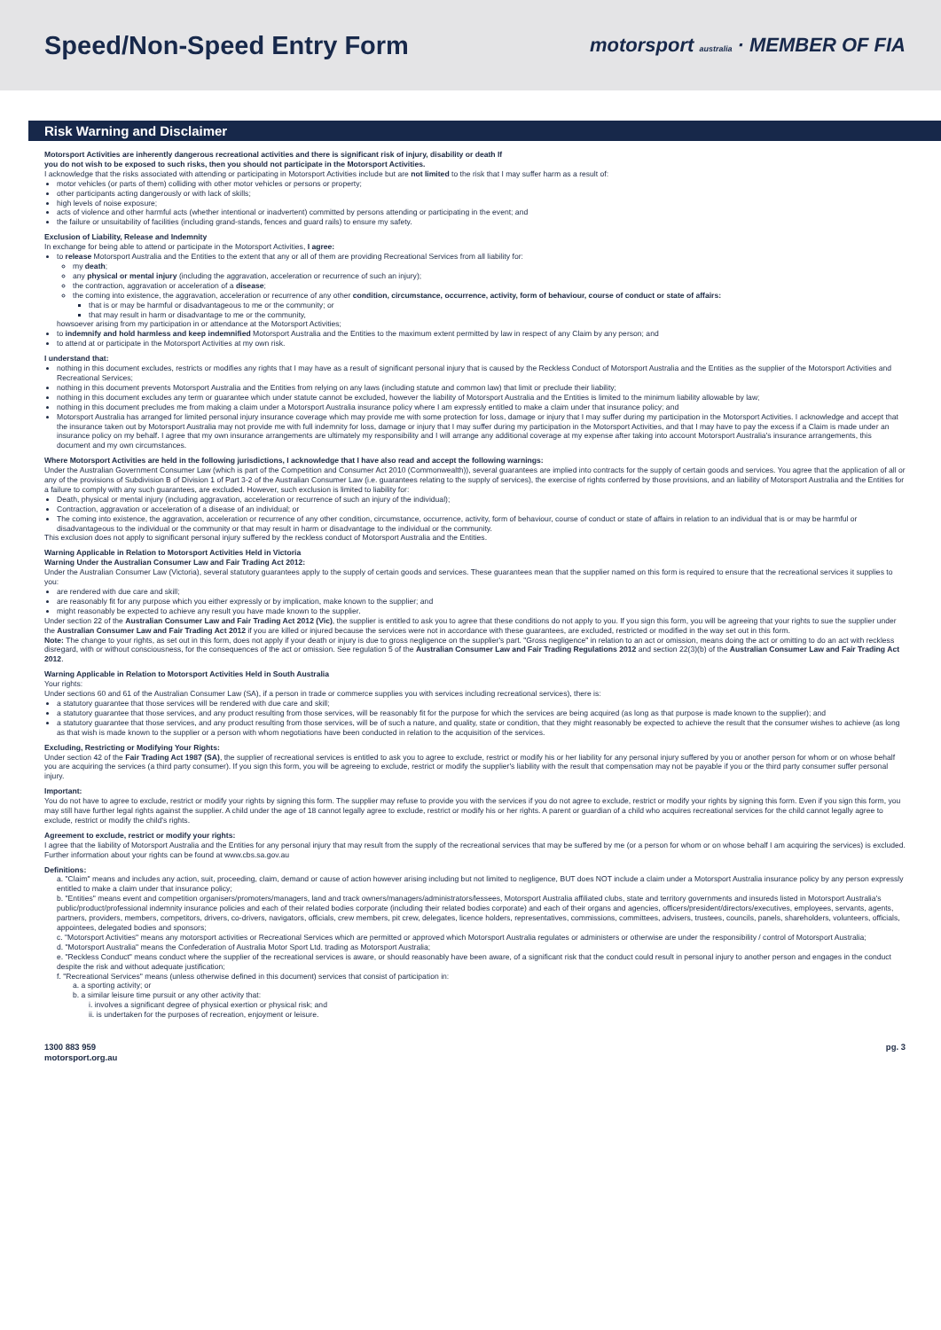Speed/Non-Speed Entry Form
motorsport australia · MEMBER OF FIA
Risk Warning and Disclaimer
Motorsport Activities are inherently dangerous recreational activities and there is significant risk of injury, disability or death If
you do not wish to be exposed to such risks, then you should not participate in the Motorsport Activities.
I acknowledge that the risks associated with attending or participating in Motorsport Activities include but are not limited to the risk that I may suffer harm as a result of:
motor vehicles (or parts of them) colliding with other motor vehicles or persons or property;
other participants acting dangerously or with lack of skills;
high levels of noise exposure;
acts of violence and other harmful acts (whether intentional or inadvertent) committed by persons attending or participating in the event; and
the failure or unsuitability of facilities (including grand-stands, fences and guard rails) to ensure my safety.
Exclusion of Liability, Release and Indemnity
In exchange for being able to attend or participate in the Motorsport Activities, I agree:
to release Motorsport Australia and the Entities to the extent that any or all of them are providing Recreational Services from all liability for:
my death;
any physical or mental injury (including the aggravation, acceleration or recurrence of such an injury);
the contraction, aggravation or acceleration of a disease;
the coming into existence, the aggravation, acceleration or recurrence of any other condition, circumstance, occurrence, activity, form of behaviour, course of conduct or state of affairs:
that is or may be harmful or disadvantageous to me or the community; or
that may result in harm or disadvantage to me or the community,
howsoever arising from my participation in or attendance at the Motorsport Activities;
to indemnify and hold harmless and keep indemnified Motorsport Australia and the Entities to the maximum extent permitted by law in respect of any Claim by any person; and
to attend at or participate in the Motorsport Activities at my own risk.
I understand that:
nothing in this document excludes, restricts or modifies any rights that I may have as a result of significant personal injury that is caused by the Reckless Conduct of Motorsport Australia and the Entities as the supplier of the Motorsport Activities and Recreational Services;
nothing in this document prevents Motorsport Australia and the Entities from relying on any laws (including statute and common law) that limit or preclude their liability;
nothing in this document excludes any term or guarantee which under statute cannot be excluded, however the liability of Motorsport Australia and the Entities is limited to the minimum liability allowable by law;
nothing in this document precludes me from making a claim under a Motorsport Australia insurance policy where I am expressly entitled to make a claim under that insurance policy; and
Motorsport Australia has arranged for limited personal injury insurance coverage which may provide me with some protection for loss, damage or injury that I may suffer during my participation in the Motorsport Activities. I acknowledge and accept that the insurance taken out by Motorsport Australia may not provide me with full indemnity for loss, damage or injury that I may suffer during my participation in the Motorsport Activities, and that I may have to pay the excess if a Claim is made under an insurance policy on my behalf. I agree that my own insurance arrangements are ultimately my responsibility and I will arrange any additional coverage at my expense after taking into account Motorsport Australia's insurance arrangements, this document and my own circumstances.
Where Motorsport Activities are held in the following jurisdictions, I acknowledge that I have also read and accept the following warnings:
Under the Australian Government Consumer Law (which is part of the Competition and Consumer Act 2010 (Commonwealth)), several guarantees are implied into contracts for the supply of certain goods and services. You agree that the application of all or any of the provisions of Subdivision B of Division 1 of Part 3-2 of the Australian Consumer Law (i.e. guarantees relating to the supply of services), the exercise of rights conferred by those provisions, and an liability of Motorsport Australia and the Entities for a failure to comply with any such guarantees, are excluded. However, such exclusion is limited to liability for:
Death, physical or mental injury (including aggravation, acceleration or recurrence of such an injury of the individual);
Contraction, aggravation or acceleration of a disease of an individual; or
The coming into existence, the aggravation, acceleration or recurrence of any other condition, circumstance, occurrence, activity, form of behaviour, course of conduct or state of affairs in relation to an individual that is or may be harmful or disadvantageous to the individual or the community or that may result in harm or disadvantage to the individual or the community.
This exclusion does not apply to significant personal injury suffered by the reckless conduct of Motorsport Australia and the Entities.
Warning Applicable in Relation to Motorsport Activities Held in Victoria
Warning Under the Australian Consumer Law and Fair Trading Act 2012:
Under the Australian Consumer Law (Victoria), several statutory guarantees apply to the supply of certain goods and services. These guarantees mean that the supplier named on this form is required to ensure that the recreational services it supplies to you:
are rendered with due care and skill;
are reasonably fit for any purpose which you either expressly or by implication, make known to the supplier; and
might reasonably be expected to achieve any result you have made known to the supplier.
Under section 22 of the Australian Consumer Law and Fair Trading Act 2012 (Vic), the supplier is entitled to ask you to agree that these conditions do not apply to you. If you sign this form, you will be agreeing that your rights to sue the supplier under the Australian Consumer Law and Fair Trading Act 2012 if you are killed or injured because the services were not in accordance with these guarantees, are excluded, restricted or modified in the way set out in this form.
Note: The change to your rights, as set out in this form, does not apply if your death or injury is due to gross negligence on the supplier's part. "Gross negligence" in relation to an act or omission, means doing the act or omitting to do an act with reckless disregard, with or without consciousness, for the consequences of the act or omission. See regulation 5 of the Australian Consumer Law and Fair Trading Regulations 2012 and section 22(3)(b) of the Australian Consumer Law and Fair Trading Act 2012.
Warning Applicable in Relation to Motorsport Activities Held in South Australia
Your rights:
Under sections 60 and 61 of the Australian Consumer Law (SA), if a person in trade or commerce supplies you with services including recreational services), there is:
a statutory guarantee that those services will be rendered with due care and skill;
a statutory guarantee that those services, and any product resulting from those services, will be reasonably fit for the purpose for which the services are being acquired (as long as that purpose is made known to the supplier); and
a statutory guarantee that those services, and any product resulting from those services, will be of such a nature, and quality, state or condition, that they might reasonably be expected to achieve the result that the consumer wishes to achieve (as long as that wish is made known to the supplier or a person with whom negotiations have been conducted in relation to the acquisition of the services.
Excluding, Restricting or Modifying Your Rights:
Under section 42 of the Fair Trading Act 1987 (SA), the supplier of recreational services is entitled to ask you to agree to exclude, restrict or modify his or her liability for any personal injury suffered by you or another person for whom or on whose behalf you are acquiring the services (a third party consumer). If you sign this form, you will be agreeing to exclude, restrict or modify the supplier's liability with the result that compensation may not be payable if you or the third party consumer suffer personal injury.
Important:
You do not have to agree to exclude, restrict or modify your rights by signing this form. The supplier may refuse to provide you with the services if you do not agree to exclude, restrict or modify your rights by signing this form. Even if you sign this form, you may still have further legal rights against the supplier. A child under the age of 18 cannot legally agree to exclude, restrict or modify his or her rights. A parent or guardian of a child who acquires recreational services for the child cannot legally agree to exclude, restrict or modify the child's rights.
Agreement to exclude, restrict or modify your rights:
I agree that the liability of Motorsport Australia and the Entities for any personal injury that may result from the supply of the recreational services that may be suffered by me (or a person for whom or on whose behalf I am acquiring the services) is excluded.
Further information about your rights can be found at www.cbs.sa.gov.au
Definitions:
a. "Claim" means and includes any action, suit, proceeding, claim, demand or cause of action however arising including but not limited to negligence, BUT does NOT include a claim under a Motorsport Australia insurance policy by any person expressly entitled to make a claim under that insurance policy;
b. "Entities" means event and competition organisers/promoters/managers, land and track owners/managers/administrators/lessees, Motorsport Australia affiliated clubs, state and territory governments and insureds listed in Motorsport Australia's public/product/professional indemnity insurance policies and each of their related bodies corporate (including their related bodies corporate) and each of their organs and agencies, officers/president/directors/executives, employees, servants, agents, partners, providers, members, competitors, drivers, co-drivers, navigators, officials, crew members, pit crew, delegates, licence holders, representatives, commissions, committees, advisers, trustees, councils, panels, shareholders, volunteers, officials, appointees, delegated bodies and sponsors;
c. "Motorsport Activities" means any motorsport activities or Recreational Services which are permitted or approved which Motorsport Australia regulates or administers or otherwise are under the responsibility / control of Motorsport Australia;
d. "Motorsport Australia" means the Confederation of Australia Motor Sport Ltd. trading as Motorsport Australia;
e. "Reckless Conduct" means conduct where the supplier of the recreational services is aware, or should reasonably have been aware, of a significant risk that the conduct could result in personal injury to another person and engages in the conduct despite the risk and without adequate justification;
f. "Recreational Services" means (unless otherwise defined in this document) services that consist of participation in:
a. a sporting activity; or
b. a similar leisure time pursuit or any other activity that:
i. involves a significant degree of physical exertion or physical risk; and
ii. is undertaken for the purposes of recreation, enjoyment or leisure.
1300 883 959
motorsport.org.au
pg. 3